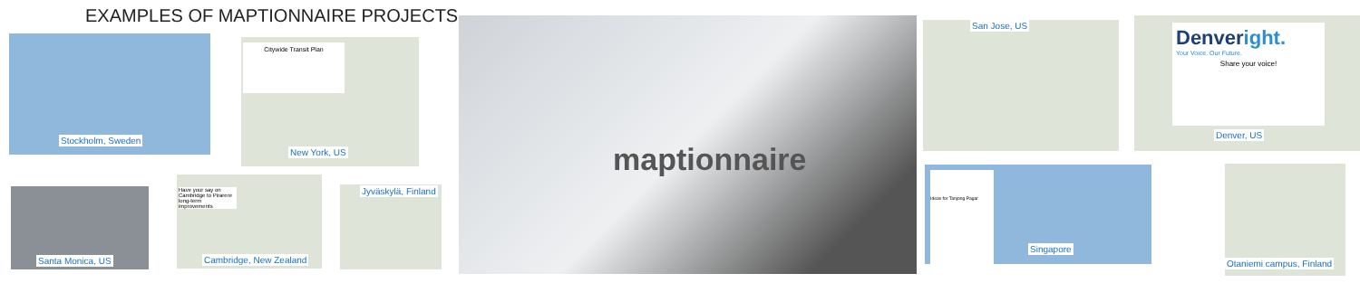EXAMPLES OF MAPTIONNAIRE PROJECTS
Stockholm, Sweden
Citywide Transit Plan
New York, US
Santa Monica, US
Have your say on Cambridge to Pirarere long-term improvements
Cambridge, New Zealand
Jyväskylä, Finland
maptionnaire San Jose, US
Denveright.
Your Voice. Our Future.
Share your voice!
Denver, US
Ideas for Tanjong Pagar
Singapore
Otaniemi campus, Finland